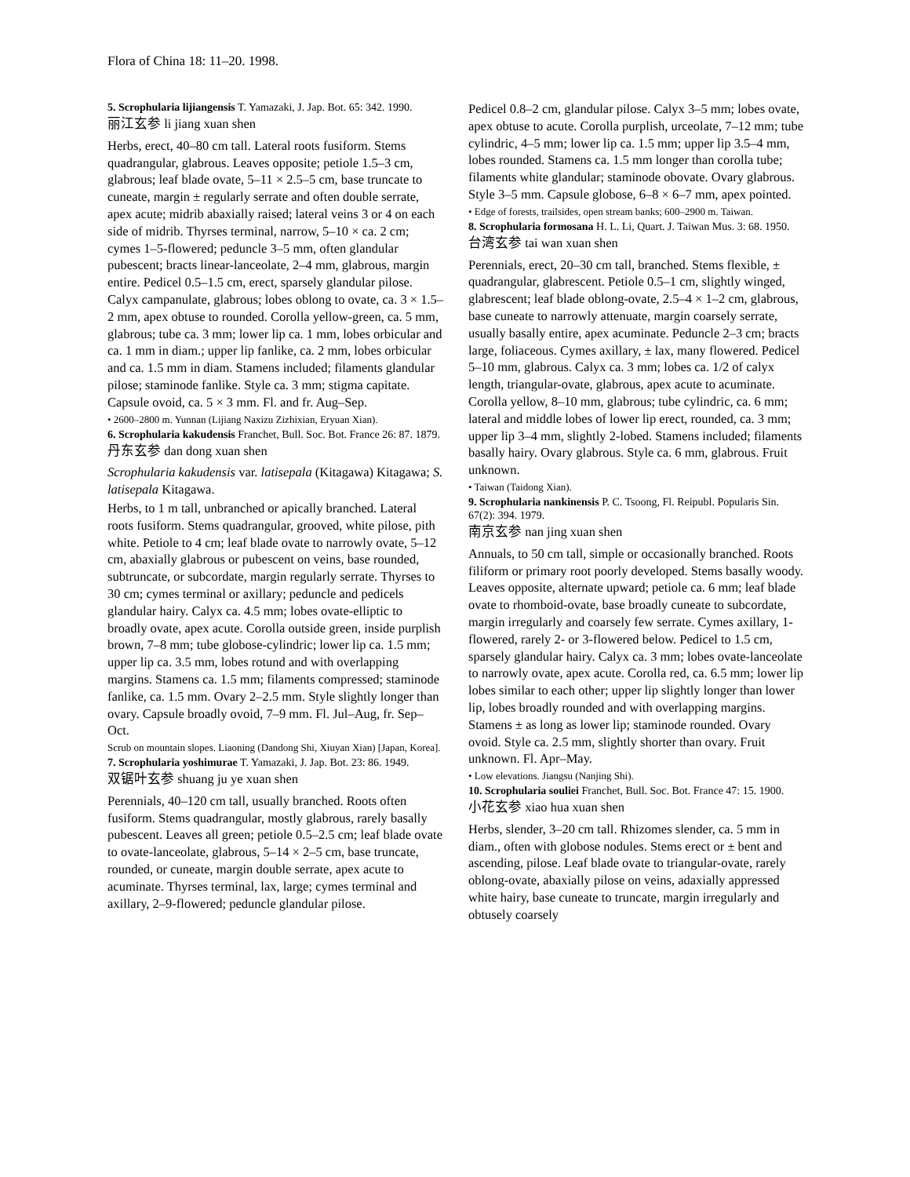Flora of China 18: 11–20. 1998.
5. Scrophularia lijiangensis T. Yamazaki, J. Jap. Bot. 65: 342. 1990.
丽江玄参 li jiang xuan shen
Herbs, erect, 40–80 cm tall. Lateral roots fusiform. Stems quadrangular, glabrous. Leaves opposite; petiole 1.5–3 cm, glabrous; leaf blade ovate, 5–11 × 2.5–5 cm, base truncate to cuneate, margin ± regularly serrate and often double serrate, apex acute; midrib abaxially raised; lateral veins 3 or 4 on each side of midrib. Thyrses terminal, narrow, 5–10 × ca. 2 cm; cymes 1–5-flowered; peduncle 3–5 mm, often glandular pubescent; bracts linear-lanceolate, 2–4 mm, glabrous, margin entire. Pedicel 0.5–1.5 cm, erect, sparsely glandular pilose. Calyx campanulate, glabrous; lobes oblong to ovate, ca. 3 × 1.5–2 mm, apex obtuse to rounded. Corolla yellow-green, ca. 5 mm, glabrous; tube ca. 3 mm; lower lip ca. 1 mm, lobes orbicular and ca. 1 mm in diam.; upper lip fanlike, ca. 2 mm, lobes orbicular and ca. 1.5 mm in diam. Stamens included; filaments glandular pilose; staminode fanlike. Style ca. 3 mm; stigma capitate. Capsule ovoid, ca. 5 × 3 mm. Fl. and fr. Aug–Sep.
• 2600–2800 m. Yunnan (Lijiang Naxizu Zizhixian, Eryuan Xian).
6. Scrophularia kakudensis Franchet, Bull. Soc. Bot. France 26: 87. 1879.
丹东玄参 dan dong xuan shen
Scrophularia kakudensis var. latisepala (Kitagawa) Kitagawa; S. latisepala Kitagawa.
Herbs, to 1 m tall, unbranched or apically branched. Lateral roots fusiform. Stems quadrangular, grooved, white pilose, pith white. Petiole to 4 cm; leaf blade ovate to narrowly ovate, 5–12 cm, abaxially glabrous or pubescent on veins, base rounded, subtruncate, or subcordate, margin regularly serrate. Thyrses to 30 cm; cymes terminal or axillary; peduncle and pedicels glandular hairy. Calyx ca. 4.5 mm; lobes ovate-elliptic to broadly ovate, apex acute. Corolla outside green, inside purplish brown, 7–8 mm; tube globose-cylindric; lower lip ca. 1.5 mm; upper lip ca. 3.5 mm, lobes rotund and with overlapping margins. Stamens ca. 1.5 mm; filaments compressed; staminode fanlike, ca. 1.5 mm. Ovary 2–2.5 mm. Style slightly longer than ovary. Capsule broadly ovoid, 7–9 mm. Fl. Jul–Aug, fr. Sep–Oct.
Scrub on mountain slopes. Liaoning (Dandong Shi, Xiuyan Xian) [Japan, Korea].
7. Scrophularia yoshimurae T. Yamazaki, J. Jap. Bot. 23: 86. 1949.
双锯叶玄参 shuang ju ye xuan shen
Perennials, 40–120 cm tall, usually branched. Roots often fusiform. Stems quadrangular, mostly glabrous, rarely basally pubescent. Leaves all green; petiole 0.5–2.5 cm; leaf blade ovate to ovate-lanceolate, glabrous, 5–14 × 2–5 cm, base truncate, rounded, or cuneate, margin double serrate, apex acute to acuminate. Thyrses terminal, lax, large; cymes terminal and axillary, 2–9-flowered; peduncle glandular pilose.
Pedicel 0.8–2 cm, glandular pilose. Calyx 3–5 mm; lobes ovate, apex obtuse to acute. Corolla purplish, urceolate, 7–12 mm; tube cylindric, 4–5 mm; lower lip ca. 1.5 mm; upper lip 3.5–4 mm, lobes rounded. Stamens ca. 1.5 mm longer than corolla tube; filaments white glandular; staminode obovate. Ovary glabrous. Style 3–5 mm. Capsule globose, 6–8 × 6–7 mm, apex pointed.
• Edge of forests, trailsides, open stream banks; 600–2900 m. Taiwan.
8. Scrophularia formosana H. L. Li, Quart. J. Taiwan Mus. 3: 68. 1950.
台湾玄参 tai wan xuan shen
Perennials, erect, 20–30 cm tall, branched. Stems flexible, ± quadrangular, glabrescent. Petiole 0.5–1 cm, slightly winged, glabrescent; leaf blade oblong-ovate, 2.5–4 × 1–2 cm, glabrous, base cuneate to narrowly attenuate, margin coarsely serrate, usually basally entire, apex acuminate. Peduncle 2–3 cm; bracts large, foliaceous. Cymes axillary, ± lax, many flowered. Pedicel 5–10 mm, glabrous. Calyx ca. 3 mm; lobes ca. 1/2 of calyx length, triangular-ovate, glabrous, apex acute to acuminate. Corolla yellow, 8–10 mm, glabrous; tube cylindric, ca. 6 mm; lateral and middle lobes of lower lip erect, rounded, ca. 3 mm; upper lip 3–4 mm, slightly 2-lobed. Stamens included; filaments basally hairy. Ovary glabrous. Style ca. 6 mm, glabrous. Fruit unknown.
• Taiwan (Taidong Xian).
9. Scrophularia nankinensis P. C. Tsoong, Fl. Reipubl. Popularis Sin. 67(2): 394. 1979.
南京玄参 nan jing xuan shen
Annuals, to 50 cm tall, simple or occasionally branched. Roots filiform or primary root poorly developed. Stems basally woody. Leaves opposite, alternate upward; petiole ca. 6 mm; leaf blade ovate to rhomboid-ovate, base broadly cuneate to subcordate, margin irregularly and coarsely few serrate. Cymes axillary, 1-flowered, rarely 2- or 3-flowered below. Pedicel to 1.5 cm, sparsely glandular hairy. Calyx ca. 3 mm; lobes ovate-lanceolate to narrowly ovate, apex acute. Corolla red, ca. 6.5 mm; lower lip lobes similar to each other; upper lip slightly longer than lower lip, lobes broadly rounded and with overlapping margins. Stamens ± as long as lower lip; staminode rounded. Ovary ovoid. Style ca. 2.5 mm, slightly shorter than ovary. Fruit unknown. Fl. Apr–May.
• Low elevations. Jiangsu (Nanjing Shi).
10. Scrophularia souliei Franchet, Bull. Soc. Bot. France 47: 15. 1900.
小花玄参 xiao hua xuan shen
Herbs, slender, 3–20 cm tall. Rhizomes slender, ca. 5 mm in diam., often with globose nodules. Stems erect or ± bent and ascending, pilose. Leaf blade ovate to triangular-ovate, rarely oblong-ovate, abaxially pilose on veins, adaxially appressed white hairy, base cuneate to truncate, margin irregularly and obtusely coarsely